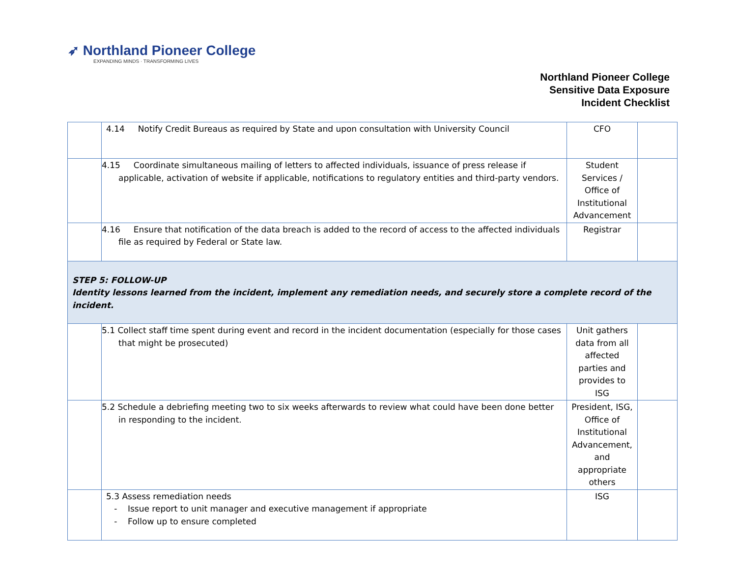➶ Northland Pioneer College
EXPANDING MINDS · TRANSFORMING LIVES
Northland Pioneer College
Sensitive Data Exposure
Incident Checklist
| | 4.14 Notify Credit Bureaus as required by State and upon consultation with University Council | CFO | |
| | 4.15 Coordinate simultaneous mailing of letters to affected individuals, issuance of press release if applicable, activation of website if applicable, notifications to regulatory entities and third-party vendors. | Student Services / Office of Institutional Advancement | |
| | 4.16 Ensure that notification of the data breach is added to the record of access to the affected individuals file as required by Federal or State law. | Registrar | |
| STEP 5: FOLLOW-UP Identity lessons learned from the incident, implement any remediation needs, and securely store a complete record of the incident. | | | |
| | 5.1 Collect staff time spent during event and record in the incident documentation (especially for those cases that might be prosecuted) | Unit gathers data from all affected parties and provides to ISG | |
| | 5.2 Schedule a debriefing meeting two to six weeks afterwards to review what could have been done better in responding to the incident. | President, ISG, Office of Institutional Advancement, and appropriate others | |
| | 5.3 Assess remediation needs - Issue report to unit manager and executive management if appropriate - Follow up to ensure completed | ISG | |